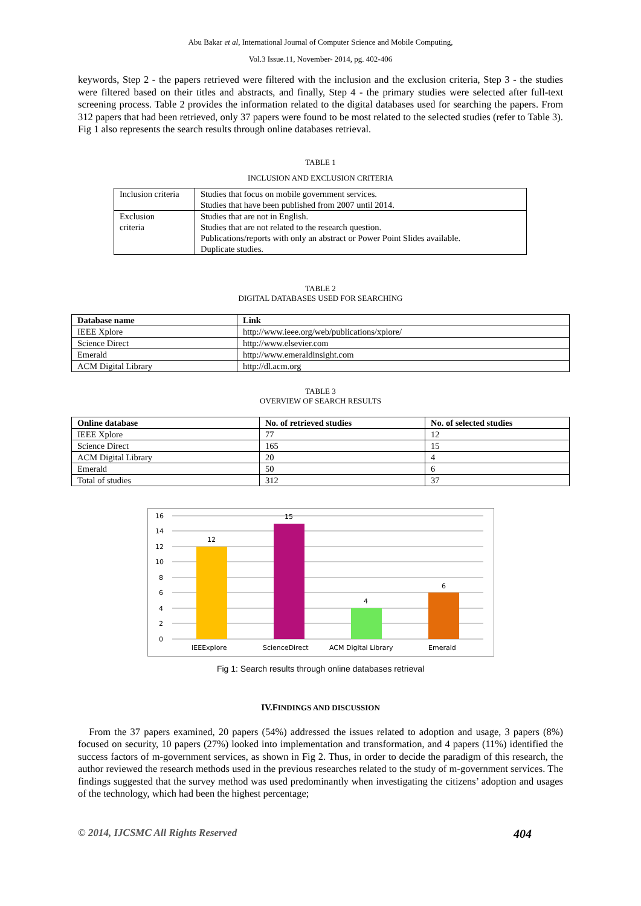Abu Bakar et al, International Journal of Computer Science and Mobile Computing,
Vol.3 Issue.11, November- 2014, pg. 402-406
keywords, Step 2 - the papers retrieved were filtered with the inclusion and the exclusion criteria, Step 3 - the studies were filtered based on their titles and abstracts, and finally, Step 4 - the primary studies were selected after full-text screening process. Table 2 provides the information related to the digital databases used for searching the papers. From 312 papers that had been retrieved, only 37 papers were found to be most related to the selected studies (refer to Table 3). Fig 1 also represents the search results through online databases retrieval.
TABLE 1
INCLUSION AND EXCLUSION CRITERIA
| Inclusion criteria | Studies that focus on mobile government services. Studies that have been published from 2007 until 2014. |
| Exclusion criteria | Studies that are not in English. Studies that are not related to the research question. Publications/reports with only an abstract or Power Point Slides available. Duplicate studies. |
TABLE 2
DIGITAL DATABASES USED FOR SEARCHING
| Database name | Link |
| --- | --- |
| IEEE Xplore | http://www.ieee.org/web/publications/xplore/ |
| Science Direct | http://www.elsevier.com |
| Emerald | http://www.emeraldinsight.com |
| ACM Digital Library | http://dl.acm.org |
TABLE 3
OVERVIEW OF SEARCH RESULTS
| Online database | No. of retrieved studies | No. of selected studies |
| --- | --- | --- |
| IEEE Xplore | 77 | 12 |
| Science Direct | 165 | 15 |
| ACM Digital Library | 20 | 4 |
| Emerald | 50 | 6 |
| Total of studies | 312 | 37 |
16
14
12
10
8
6
4
2
0
12
15
4
6
IEEExplore
ScienceDirect
ACM Digital Library
Emerald
Fig 1: Search results through online databases retrieval
IV.FINDINGS AND DISCUSSION
From the 37 papers examined, 20 papers (54%) addressed the issues related to adoption and usage, 3 papers (8%) focused on security, 10 papers (27%) looked into implementation and transformation, and 4 papers (11%) identified the success factors of m-government services, as shown in Fig 2. Thus, in order to decide the paradigm of this research, the author reviewed the research methods used in the previous researches related to the study of m-government services. The findings suggested that the survey method was used predominantly when investigating the citizens’ adoption and usages of the technology, which had been the highest percentage;
© 2014, IJCSMC All Rights Reserved 404